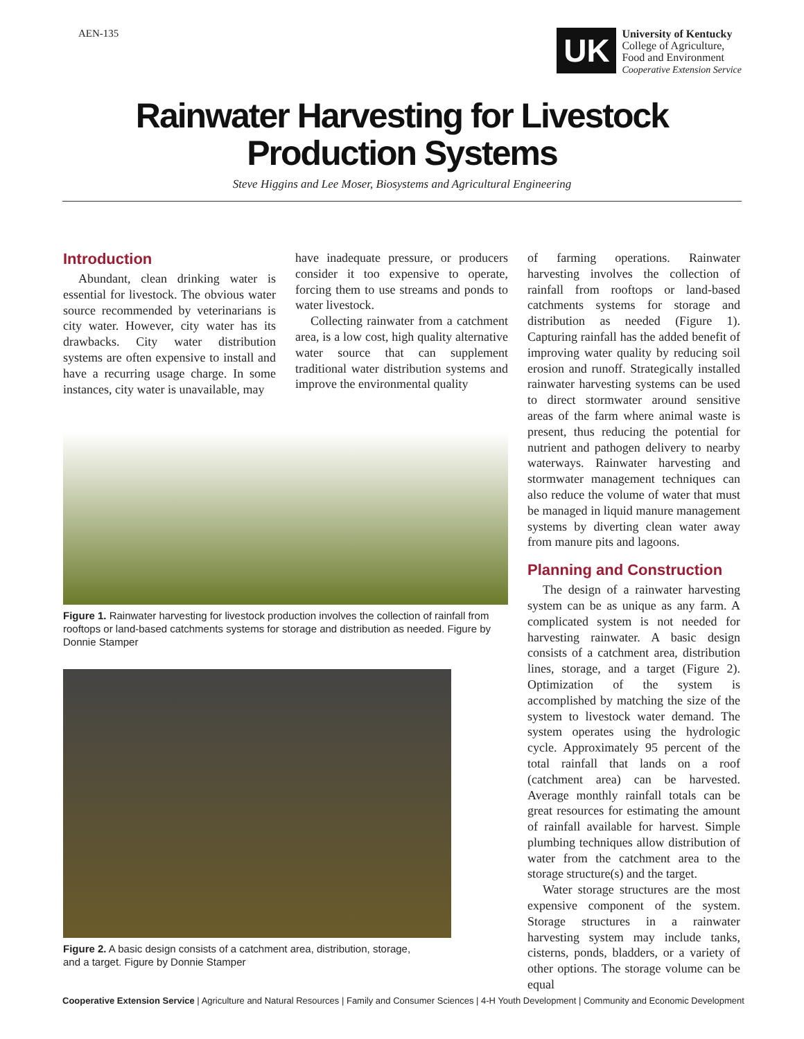AEN-135
UK
University of Kentucky
College of Agriculture,
Food and Environment
Cooperative Extension Service
Rainwater Harvesting for Livestock
Production Systems
Steve Higgins and Lee Moser, Biosystems and Agricultural Engineering
Introduction
Abundant, clean drinking water is essential for livestock. The obvious water source recommended by veterinarians is city water. However, city water has its drawbacks. City water distribution systems are often expensive to install and have a recurring usage charge. In some instances, city water is unavailable, may
have inadequate pressure, or producers consider it too expensive to operate, forcing them to use streams and ponds to water livestock.
Collecting rainwater from a catchment area, is a low cost, high quality alternative water source that can supplement traditional water distribution systems and improve the environmental quality
Figure 1. Rainwater harvesting for livestock production involves the collection of rainfall from rooftops or land-based catchments systems for storage and distribution as needed. Figure by Donnie Stamper
Figure 2. A basic design consists of a catchment area, distribution, storage,
and a target. Figure by Donnie Stamper
of farming operations. Rainwater harvesting involves the collection of rainfall from rooftops or land-based catchments systems for storage and distribution as needed (Figure 1). Capturing rainfall has the added benefit of improving water quality by reducing soil erosion and runoff. Strategically installed rainwater harvesting systems can be used to direct stormwater around sensitive areas of the farm where animal waste is present, thus reducing the potential for nutrient and pathogen delivery to nearby waterways. Rainwater harvesting and stormwater management techniques can also reduce the volume of water that must be managed in liquid manure management systems by diverting clean water away from manure pits and lagoons.
Planning and Construction
The design of a rainwater harvesting system can be as unique as any farm. A complicated system is not needed for harvesting rainwater. A basic design consists of a catchment area, distribution lines, storage, and a target (Figure 2). Optimization of the system is accomplished by matching the size of the system to livestock water demand. The system operates using the hydrologic cycle. Approximately 95 percent of the total rainfall that lands on a roof (catchment area) can be harvested. Average monthly rainfall totals can be great resources for estimating the amount of rainfall available for harvest. Simple plumbing techniques allow distribution of water from the catchment area to the storage structure(s) and the target.
Water storage structures are the most expensive component of the system. Storage structures in a rainwater harvesting system may include tanks, cisterns, ponds, bladders, or a variety of other options. The storage volume can be equal
Cooperative Extension Service | Agriculture and Natural Resources | Family and Consumer Sciences | 4-H Youth Development | Community and Economic Development